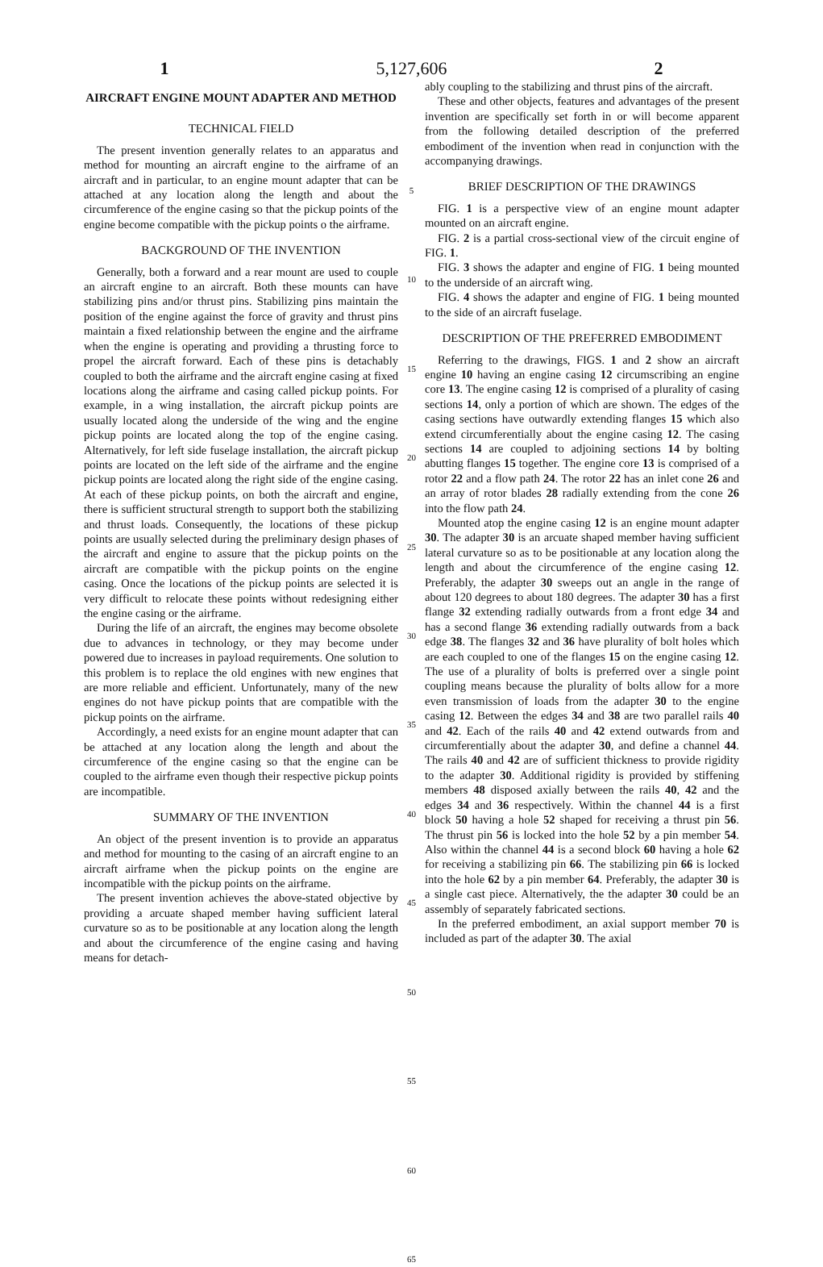1 5,127,606 2
AIRCRAFT ENGINE MOUNT ADAPTER AND METHOD
TECHNICAL FIELD
The present invention generally relates to an apparatus and method for mounting an aircraft engine to the airframe of an aircraft and in particular, to an engine mount adapter that can be attached at any location along the length and about the circumference of the engine casing so that the pickup points of the engine become compatible with the pickup points o the airframe.
BACKGROUND OF THE INVENTION
Generally, both a forward and a rear mount are used to couple an aircraft engine to an aircraft. Both these mounts can have stabilizing pins and/or thrust pins. Stabilizing pins maintain the position of the engine against the force of gravity and thrust pins maintain a fixed relationship between the engine and the airframe when the engine is operating and providing a thrusting force to propel the aircraft forward. Each of these pins is detachably coupled to both the airframe and the aircraft engine casing at fixed locations along the airframe and casing called pickup points. For example, in a wing installation, the aircraft pickup points are usually located along the underside of the wing and the engine pickup points are located along the top of the engine casing. Alternatively, for left side fuselage installation, the aircraft pickup points are located on the left side of the airframe and the engine pickup points are located along the right side of the engine casing. At each of these pickup points, on both the aircraft and engine, there is sufficient structural strength to support both the stabilizing and thrust loads. Consequently, the locations of these pickup points are usually selected during the preliminary design phases of the aircraft and engine to assure that the pickup points on the aircraft are compatible with the pickup points on the engine casing. Once the locations of the pickup points are selected it is very difficult to relocate these points without redesigning either the engine casing or the airframe.
During the life of an aircraft, the engines may become obsolete due to advances in technology, or they may become under powered due to increases in payload requirements. One solution to this problem is to replace the old engines with new engines that are more reliable and efficient. Unfortunately, many of the new engines do not have pickup points that are compatible with the pickup points on the airframe.
Accordingly, a need exists for an engine mount adapter that can be attached at any location along the length and about the circumference of the engine casing so that the engine can be coupled to the airframe even though their respective pickup points are incompatible.
SUMMARY OF THE INVENTION
An object of the present invention is to provide an apparatus and method for mounting to the casing of an aircraft engine to an aircraft airframe when the pickup points on the engine are incompatible with the pickup points on the airframe.
The present invention achieves the above-stated objective by providing a arcuate shaped member having sufficient lateral curvature so as to be positionable at any location along the length and about the circumference of the engine casing and having means for detach-
5
10
15
20
25
30
35
40
45
50
55
60
65
ably coupling to the stabilizing and thrust pins of the aircraft.
These and other objects, features and advantages of the present invention are specifically set forth in or will become apparent from the following detailed description of the preferred embodiment of the invention when read in conjunction with the accompanying drawings.
BRIEF DESCRIPTION OF THE DRAWINGS
FIG. 1 is a perspective view of an engine mount adapter mounted on an aircraft engine.
FIG. 2 is a partial cross-sectional view of the circuit engine of FIG. 1.
FIG. 3 shows the adapter and engine of FIG. 1 being mounted to the underside of an aircraft wing.
FIG. 4 shows the adapter and engine of FIG. 1 being mounted to the side of an aircraft fuselage.
DESCRIPTION OF THE PREFERRED EMBODIMENT
Referring to the drawings, FIGS. 1 and 2 show an aircraft engine 10 having an engine casing 12 circumscribing an engine core 13. The engine casing 12 is comprised of a plurality of casing sections 14, only a portion of which are shown. The edges of the casing sections have outwardly extending flanges 15 which also extend circumferentially about the engine casing 12. The casing sections 14 are coupled to adjoining sections 14 by bolting abutting flanges 15 together. The engine core 13 is comprised of a rotor 22 and a flow path 24. The rotor 22 has an inlet cone 26 and an array of rotor blades 28 radially extending from the cone 26 into the flow path 24.
Mounted atop the engine casing 12 is an engine mount adapter 30. The adapter 30 is an arcuate shaped member having sufficient lateral curvature so as to be positionable at any location along the length and about the circumference of the engine casing 12. Preferably, the adapter 30 sweeps out an angle in the range of about 120 degrees to about 180 degrees. The adapter 30 has a first flange 32 extending radially outwards from a front edge 34 and has a second flange 36 extending radially outwards from a back edge 38. The flanges 32 and 36 have plurality of bolt holes which are each coupled to one of the flanges 15 on the engine casing 12. The use of a plurality of bolts is preferred over a single point coupling means because the plurality of bolts allow for a more even transmission of loads from the adapter 30 to the engine casing 12. Between the edges 34 and 38 are two parallel rails 40 and 42. Each of the rails 40 and 42 extend outwards from and circumferentially about the adapter 30, and define a channel 44. The rails 40 and 42 are of sufficient thickness to provide rigidity to the adapter 30. Additional rigidity is provided by stiffening members 48 disposed axially between the rails 40, 42 and the edges 34 and 36 respectively. Within the channel 44 is a first block 50 having a hole 52 shaped for receiving a thrust pin 56. The thrust pin 56 is locked into the hole 52 by a pin member 54. Also within the channel 44 is a second block 60 having a hole 62 for receiving a stabilizing pin 66. The stabilizing pin 66 is locked into the hole 62 by a pin member 64. Preferably, the adapter 30 is a single cast piece. Alternatively, the the adapter 30 could be an assembly of separately fabricated sections.
In the preferred embodiment, an axial support member 70 is included as part of the adapter 30. The axial